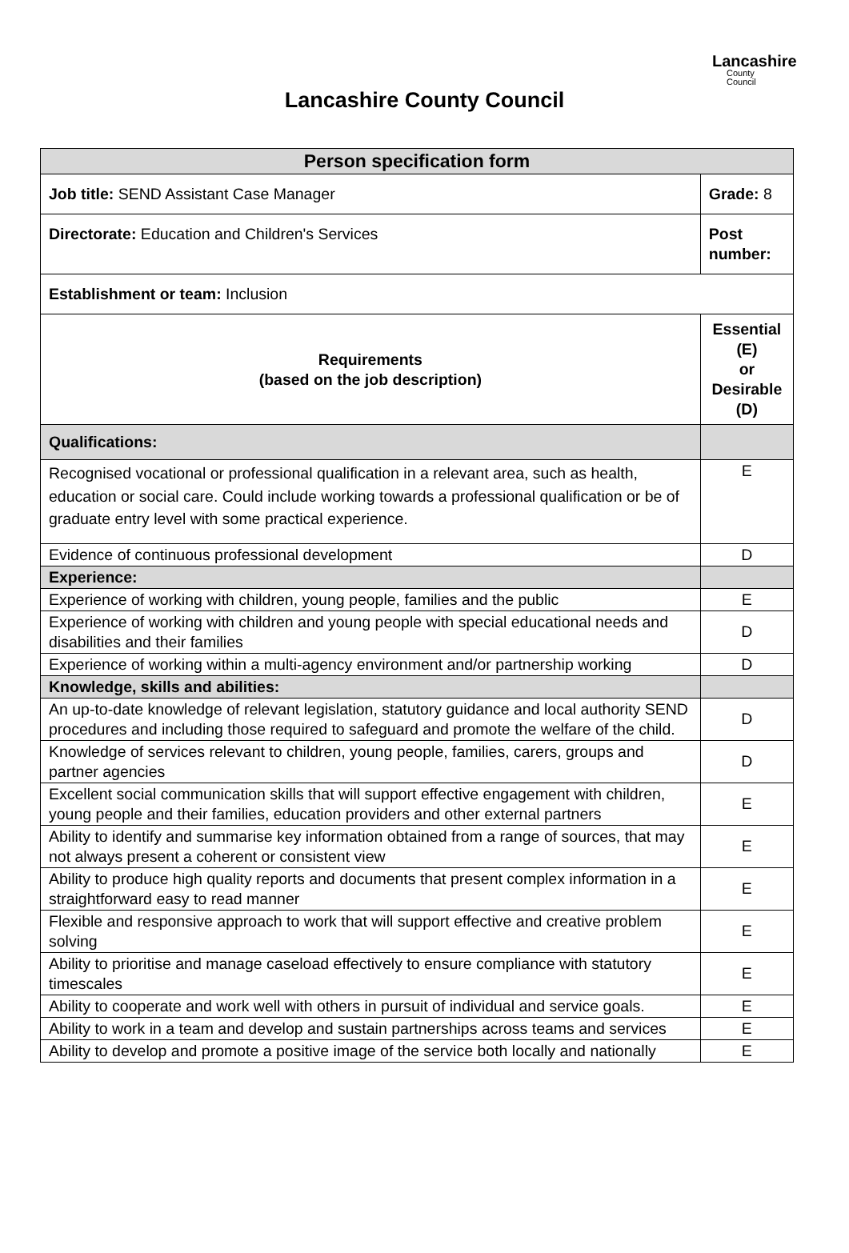Lancashire
County
Council
Lancashire County Council
| Person specification form | |
| --- | --- |
| Job title: SEND Assistant Case Manager | Grade: 8 |
| Directorate: Education and Children's Services | Post number: |
| Establishment or team: Inclusion | |
| Requirements (based on the job description) | Essential (E) or Desirable (D) |
| Qualifications: | |
| Recognised vocational or professional qualification in a relevant area, such as health, education or social care. Could include working towards a professional qualification or be of graduate entry level with some practical experience. | E |
| Evidence of continuous professional development | D |
| Experience: | |
| Experience of working with children, young people, families and the public | E |
| Experience of working with children and young people with special educational needs and disabilities and their families | D |
| Experience of working within a multi-agency environment and/or partnership working | D |
| Knowledge, skills and abilities: | |
| An up-to-date knowledge of relevant legislation, statutory guidance and local authority SEND procedures and including those required to safeguard and promote the welfare of the child. | D |
| Knowledge of services relevant to children, young people, families, carers, groups and partner agencies | D |
| Excellent social communication skills that will support effective engagement with children, young people and their families, education providers and other external partners | E |
| Ability to identify and summarise key information obtained from a range of sources, that may not always present a coherent or consistent view | E |
| Ability to produce high quality reports and documents that present complex information in a straightforward easy to read manner | E |
| Flexible and responsive approach to work that will support effective and creative problem solving | E |
| Ability to prioritise and manage caseload effectively to ensure compliance with statutory timescales | E |
| Ability to cooperate and work well with others in pursuit of individual and service goals. | E |
| Ability to work in a team and develop and sustain partnerships across teams and services | E |
| Ability to develop and promote a positive image of the service both locally and nationally | E |